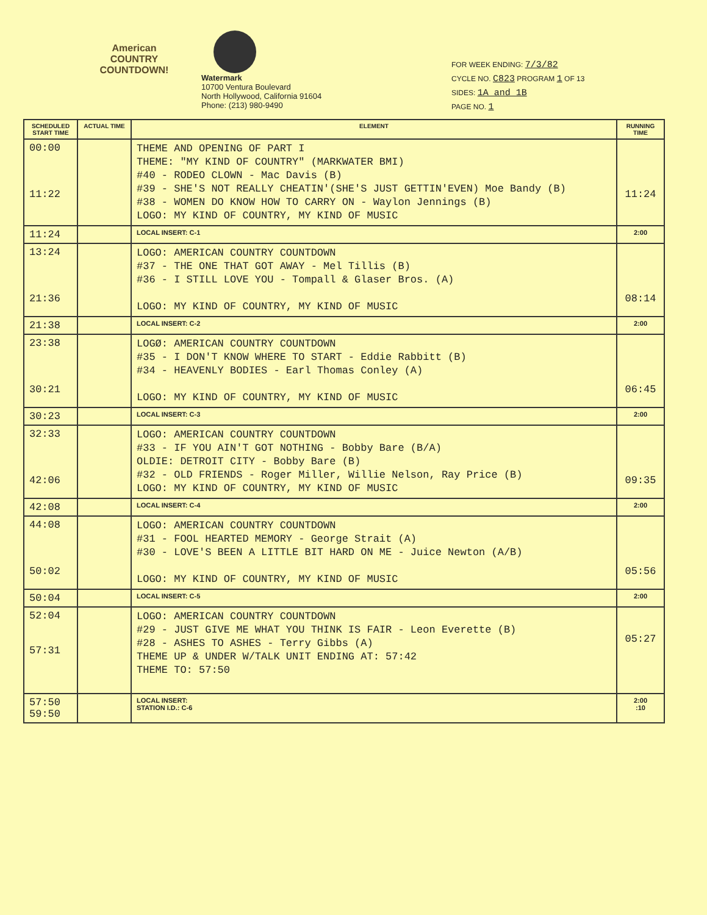American
COUNTRY
COUNTDOWN!
Watermark
10700 Ventura Boulevard
North Hollywood, California 91604
Phone: (213) 980-9490
FOR WEEK ENDING: 7/3/82
CYCLE NO. C823 PROGRAM 1 OF 13
SIDES: 1A and 1B
PAGE NO. 1
| SCHEDULED START TIME | ACTUAL TIME | ELEMENT | RUNNING TIME |
| --- | --- | --- | --- |
| 00:00 11:22 | | THEME AND OPENING OF PART I THEME: "MY KIND OF COUNTRY" (MARKWATER BMI) #40 - RODEO CLOWN - Mac Davis (B) #39 - SHE'S NOT REALLY CHEATIN'(SHE'S JUST GETTIN'EVEN) Moe Bandy (B) #38 - WOMEN DO KNOW HOW TO CARRY ON - Waylon Jennings (B) LOGO: MY KIND OF COUNTRY, MY KIND OF MUSIC | 11:24 |
| 11:24 | | LOCAL INSERT: C-1 | 2:00 |
| 13:24 21:36 | | LOGO: AMERICAN COUNTRY COUNTDOWN #37 - THE ONE THAT GOT AWAY - Mel Tillis (B) #36 - I STILL LOVE YOU - Tompall & Glaser Bros. (A) LOGO: MY KIND OF COUNTRY, MY KIND OF MUSIC | 08:14 |
| 21:38 | | LOCAL INSERT: C-2 | 2:00 |
| 23:38 30:21 | | LOGØ: AMERICAN COUNTRY COUNTDOWN #35 - I DON'T KNOW WHERE TO START - Eddie Rabbitt (B) #34 - HEAVENLY BODIES - Earl Thomas Conley (A) LOGO: MY KIND OF COUNTRY, MY KIND OF MUSIC | 06:45 |
| 30:23 | | LOCAL INSERT: C-3 | 2:00 |
| 32:33 42:06 | | LOGO: AMERICAN COUNTRY COUNTDOWN #33 - IF YOU AIN'T GOT NOTHING - Bobby Bare (B/A) OLDIE: DETROIT CITY - Bobby Bare (B) #32 - OLD FRIENDS - Roger Miller, Willie Nelson, Ray Price (B) LOGO: MY KIND OF COUNTRY, MY KIND OF MUSIC | 09:35 |
| 42:08 | | LOCAL INSERT: C-4 | 2:00 |
| 44:08 50:02 | | LOGO: AMERICAN COUNTRY COUNTDOWN #31 - FOOL HEARTED MEMORY - George Strait (A) #30 - LOVE'S BEEN A LITTLE BIT HARD ON ME - Juice Newton (A/B) LOGO: MY KIND OF COUNTRY, MY KIND OF MUSIC | 05:56 |
| 50:04 | | LOCAL INSERT: C-5 | 2:00 |
| 52:04 57:31 | | LOGO: AMERICAN COUNTRY COUNTDOWN #29 - JUST GIVE ME WHAT YOU THINK IS FAIR - Leon Everette (B) #28 - ASHES TO ASHES - Terry Gibbs (A) THEME UP & UNDER W/TALK UNIT ENDING AT: 57:42 THEME TO: 57:50 | 05:27 |
| 57:50 59:50 | | LOCAL INSERT: STATION I.D.: C-6 | 2:00 :10 |